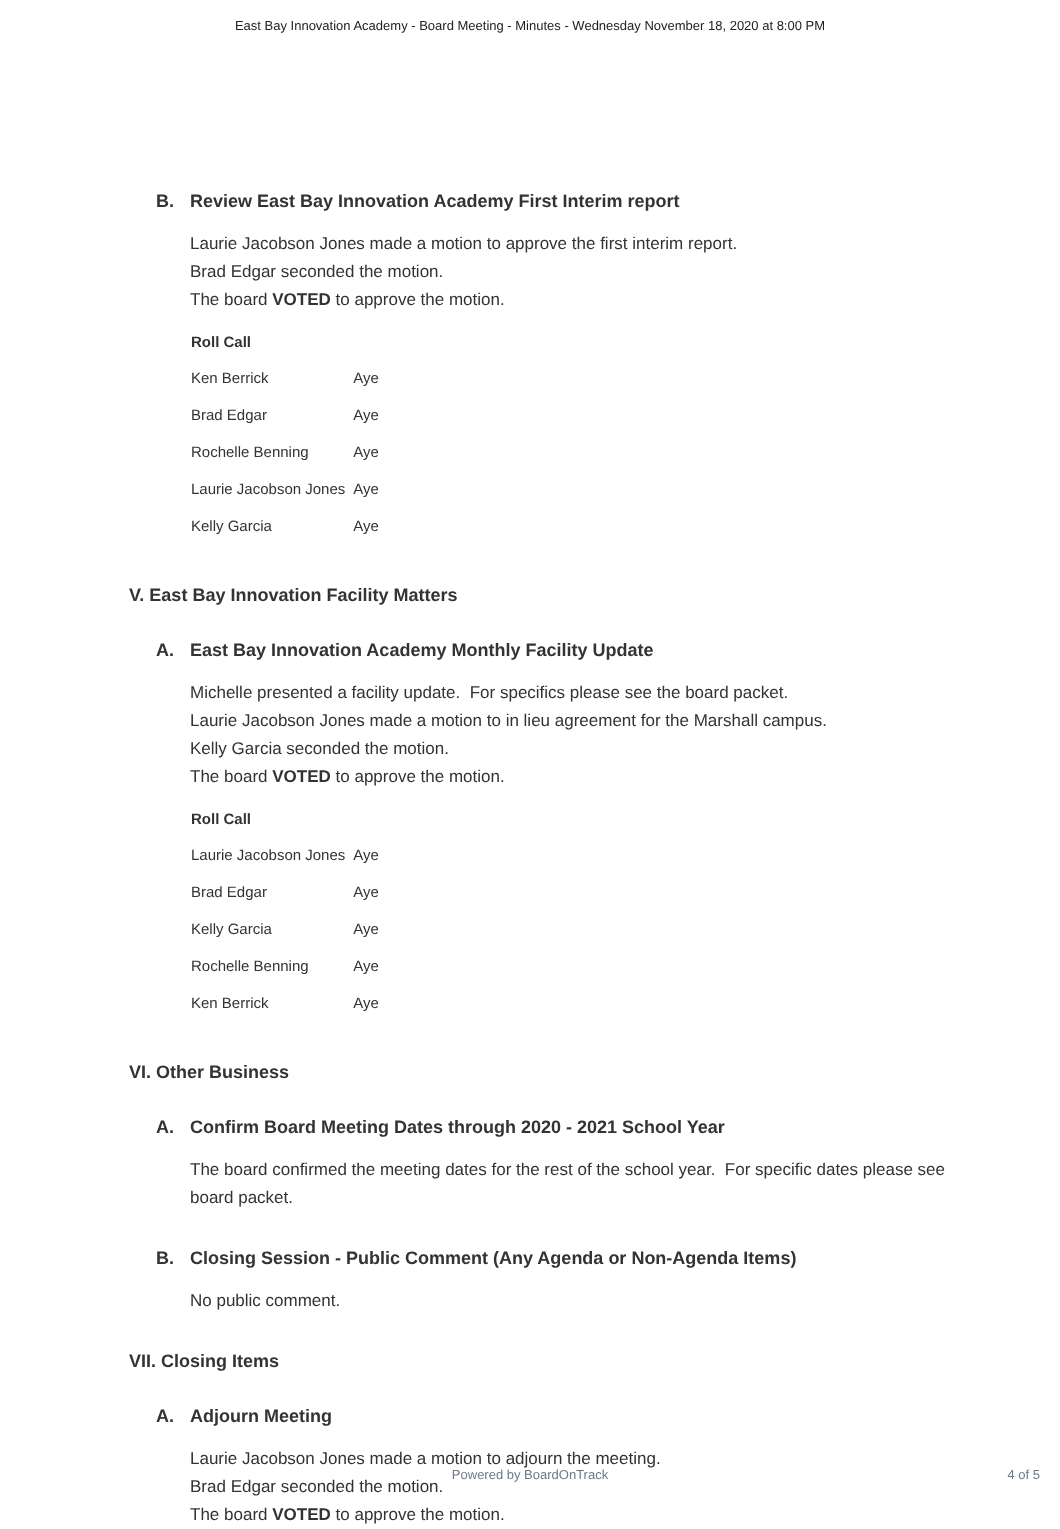East Bay Innovation Academy - Board Meeting - Minutes - Wednesday November 18, 2020 at 8:00 PM
B. Review East Bay Innovation Academy First Interim report
Laurie Jacobson Jones made a motion to approve the first interim report.
Brad Edgar seconded the motion.
The board VOTED to approve the motion.
| Roll Call | |
| --- | --- |
| Ken Berrick | Aye |
| Brad Edgar | Aye |
| Rochelle Benning | Aye |
| Laurie Jacobson Jones | Aye |
| Kelly Garcia | Aye |
V. East Bay Innovation Facility Matters
A. East Bay Innovation Academy Monthly Facility Update
Michelle presented a facility update. For specifics please see the board packet.
Laurie Jacobson Jones made a motion to in lieu agreement for the Marshall campus.
Kelly Garcia seconded the motion.
The board VOTED to approve the motion.
| Roll Call | |
| --- | --- |
| Laurie Jacobson Jones | Aye |
| Brad Edgar | Aye |
| Kelly Garcia | Aye |
| Rochelle Benning | Aye |
| Ken Berrick | Aye |
VI. Other Business
A. Confirm Board Meeting Dates through 2020 - 2021 School Year
The board confirmed the meeting dates for the rest of the school year. For specific dates please see board packet.
B. Closing Session - Public Comment (Any Agenda or Non-Agenda Items)
No public comment.
VII. Closing Items
A. Adjourn Meeting
Laurie Jacobson Jones made a motion to adjourn the meeting.
Brad Edgar seconded the motion.
The board VOTED to approve the motion.
Powered by BoardOnTrack
4 of 5